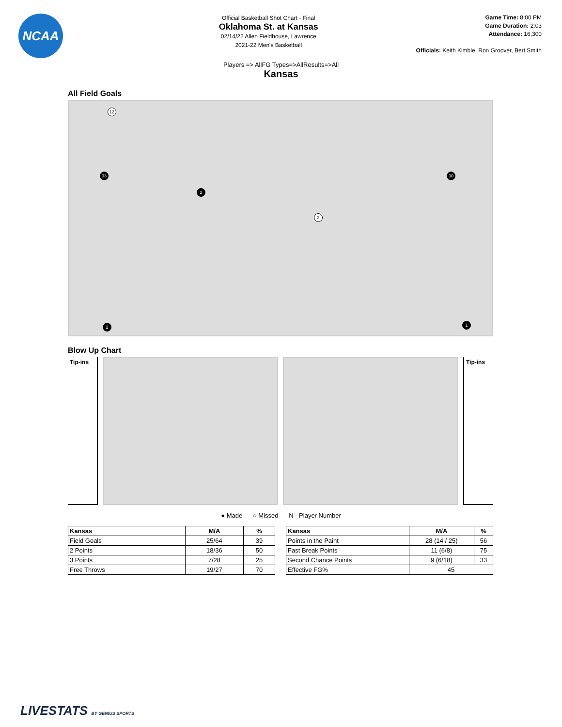NCAA
Official Basketball Shot Chart - Final
Oklahoma St. at Kansas
02/14/22 Allen Fieldhouse, Lawrence
2021-22 Men's Basketball
Game Time: 8:00 PM
Game Duration: 2:03
Attendance: 16,300
Officials: Keith Kimble, Ron Groover, Bert Smith
Players => AllFG Types=>AllResults=>All
Kansas
All Field Goals
12
33
2
2
30
1
2
Blow Up Chart
Tip-ins Tip-ins
● Made ○ Missed N - Player Number
| Kansas | M/A | % |
| --- | --- | --- |
| Field Goals | 25/64 | 39 |
| 2 Points | 18/36 | 50 |
| 3 Points | 7/28 | 25 |
| Free Throws | 19/27 | 70 |
| Kansas | M/A | % |
| --- | --- | --- |
| Points in the Paint | 28 (14 / 25) | 56 |
| Fast Break Points | 11 (6/8) | 75 |
| Second Chance Points | 9 (6/18) | 33 |
| Effective FG% | 45 | |
LIVESTATS BY GENIUS SPORTS